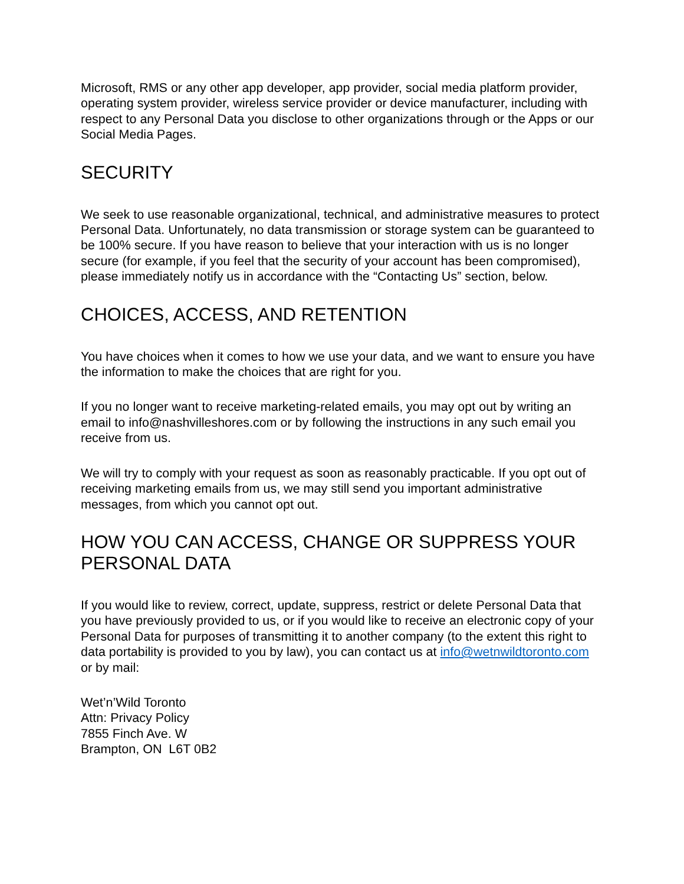Microsoft, RMS or any other app developer, app provider, social media platform provider, operating system provider, wireless service provider or device manufacturer, including with respect to any Personal Data you disclose to other organizations through or the Apps or our Social Media Pages.
SECURITY
We seek to use reasonable organizational, technical, and administrative measures to protect Personal Data. Unfortunately, no data transmission or storage system can be guaranteed to be 100% secure. If you have reason to believe that your interaction with us is no longer secure (for example, if you feel that the security of your account has been compromised), please immediately notify us in accordance with the “Contacting Us” section, below.
CHOICES, ACCESS, AND RETENTION
You have choices when it comes to how we use your data, and we want to ensure you have the information to make the choices that are right for you.
If you no longer want to receive marketing-related emails, you may opt out by writing an email to info@nashvilleshores.com or by following the instructions in any such email you receive from us.
We will try to comply with your request as soon as reasonably practicable. If you opt out of receiving marketing emails from us, we may still send you important administrative messages, from which you cannot opt out.
HOW YOU CAN ACCESS, CHANGE OR SUPPRESS YOUR PERSONAL DATA
If you would like to review, correct, update, suppress, restrict or delete Personal Data that you have previously provided to us, or if you would like to receive an electronic copy of your Personal Data for purposes of transmitting it to another company (to the extent this right to data portability is provided to you by law), you can contact us at info@wetnwildtoronto.com or by mail:
Wet’n’Wild Toronto
Attn: Privacy Policy
7855 Finch Ave. W
Brampton, ON L6T 0B2